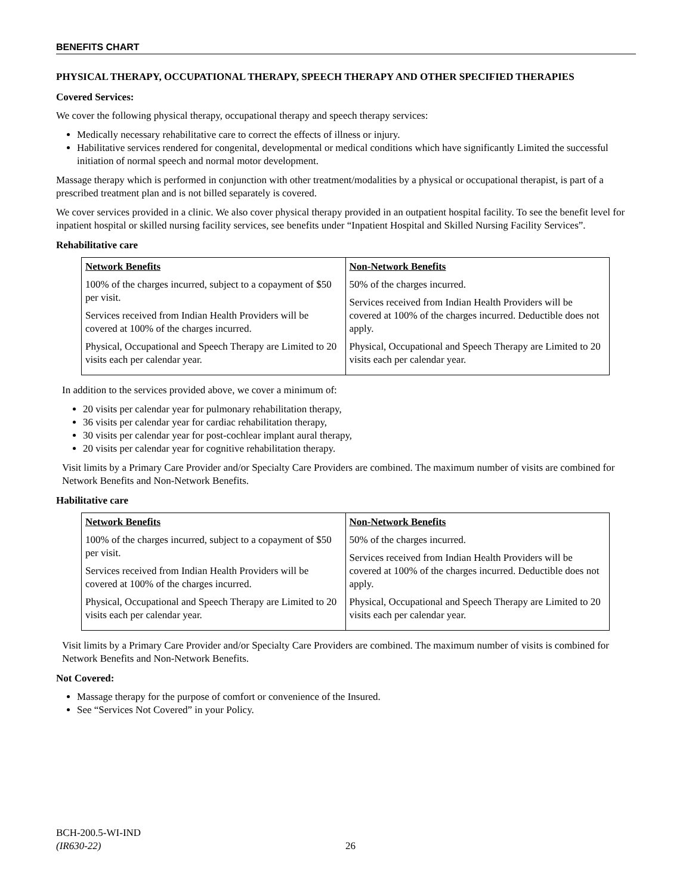BENEFITS CHART
PHYSICAL THERAPY, OCCUPATIONAL THERAPY, SPEECH THERAPY AND OTHER SPECIFIED THERAPIES
Covered Services:
We cover the following physical therapy, occupational therapy and speech therapy services:
Medically necessary rehabilitative care to correct the effects of illness or injury.
Habilitative services rendered for congenital, developmental or medical conditions which have significantly Limited the successful initiation of normal speech and normal motor development.
Massage therapy which is performed in conjunction with other treatment/modalities by a physical or occupational therapist, is part of a prescribed treatment plan and is not billed separately is covered.
We cover services provided in a clinic. We also cover physical therapy provided in an outpatient hospital facility. To see the benefit level for inpatient hospital or skilled nursing facility services, see benefits under “Inpatient Hospital and Skilled Nursing Facility Services”.
Rehabilitative care
| Network Benefits | Non-Network Benefits |
| --- | --- |
| 100% of the charges incurred, subject to a copayment of $50 per visit. Services received from Indian Health Providers will be covered at 100% of the charges incurred. Physical, Occupational and Speech Therapy are Limited to 20 visits each per calendar year. | 50% of the charges incurred. Services received from Indian Health Providers will be covered at 100% of the charges incurred. Deductible does not apply. Physical, Occupational and Speech Therapy are Limited to 20 visits each per calendar year. |
In addition to the services provided above, we cover a minimum of:
20 visits per calendar year for pulmonary rehabilitation therapy,
36 visits per calendar year for cardiac rehabilitation therapy,
30 visits per calendar year for post-cochlear implant aural therapy,
20 visits per calendar year for cognitive rehabilitation therapy.
Visit limits by a Primary Care Provider and/or Specialty Care Providers are combined. The maximum number of visits are combined for Network Benefits and Non-Network Benefits.
Habilitative care
| Network Benefits | Non-Network Benefits |
| --- | --- |
| 100% of the charges incurred, subject to a copayment of $50 per visit. Services received from Indian Health Providers will be covered at 100% of the charges incurred. Physical, Occupational and Speech Therapy are Limited to 20 visits each per calendar year. | 50% of the charges incurred. Services received from Indian Health Providers will be covered at 100% of the charges incurred. Deductible does not apply. Physical, Occupational and Speech Therapy are Limited to 20 visits each per calendar year. |
Visit limits by a Primary Care Provider and/or Specialty Care Providers are combined. The maximum number of visits is combined for Network Benefits and Non-Network Benefits.
Not Covered:
Massage therapy for the purpose of comfort or convenience of the Insured.
See “Services Not Covered” in your Policy.
BCH-200.5-WI-IND
(IR630-22)
26